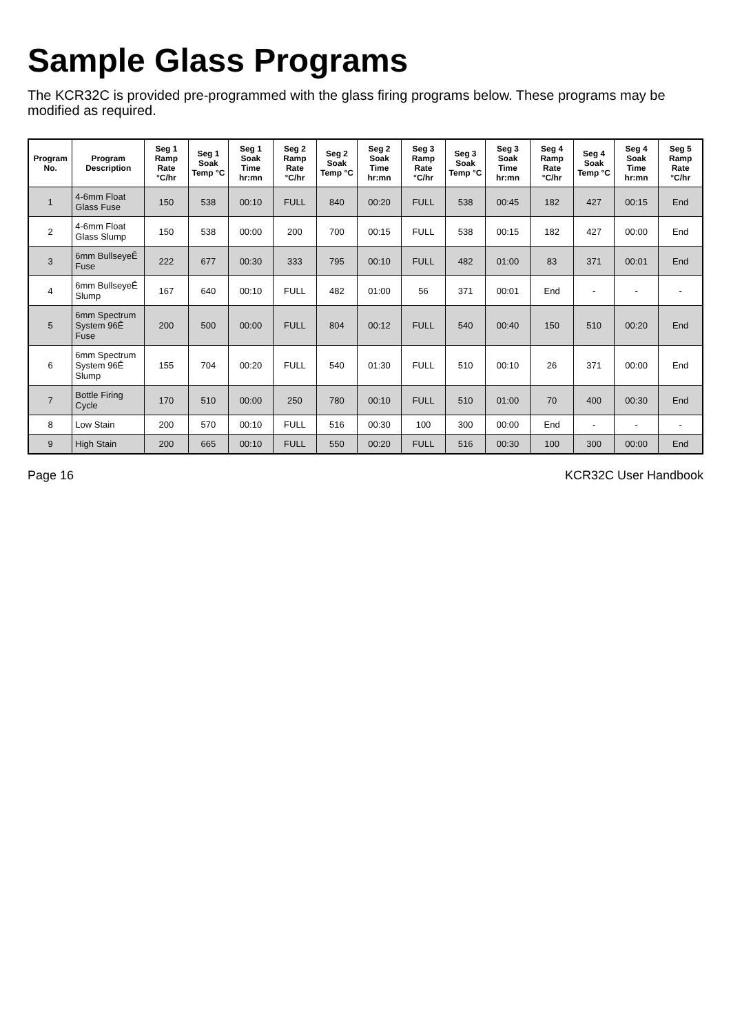Sample Glass Programs
The KCR32C is provided pre-programmed with the glass firing programs below. These programs may be modified as required.
| Program No. | Program Description | Seg 1 Ramp Rate °C/hr | Seg 1 Soak Temp °C | Seg 1 Soak Time hr:mn | Seg 2 Ramp Rate °C/hr | Seg 2 Soak Temp °C | Seg 2 Soak Time hr:mn | Seg 3 Ramp Rate °C/hr | Seg 3 Soak Temp °C | Seg 3 Soak Time hr:mn | Seg 4 Ramp Rate °C/hr | Seg 4 Soak Temp °C | Seg 4 Soak Time hr:mn | Seg 5 Ramp Rate °C/hr |
| --- | --- | --- | --- | --- | --- | --- | --- | --- | --- | --- | --- | --- | --- | --- |
| 1 | 4-6mm Float Glass Fuse | 150 | 538 | 00:10 | FULL | 840 | 00:20 | FULL | 538 | 00:45 | 182 | 427 | 00:15 | End |
| 2 | 4-6mm Float Glass Slump | 150 | 538 | 00:00 | 200 | 700 | 00:15 | FULL | 538 | 00:15 | 182 | 427 | 00:00 | End |
| 3 | 6mm BullseyeÊ Fuse | 222 | 677 | 00:30 | 333 | 795 | 00:10 | FULL | 482 | 01:00 | 83 | 371 | 00:01 | End |
| 4 | 6mm BullseyeÊ Slump | 167 | 640 | 00:10 | FULL | 482 | 01:00 | 56 | 371 | 00:01 | End | - | - | - |
| 5 | 6mm Spectrum System 96Ê Fuse | 200 | 500 | 00:00 | FULL | 804 | 00:12 | FULL | 540 | 00:40 | 150 | 510 | 00:20 | End |
| 6 | 6mm Spectrum System 96Ê Slump | 155 | 704 | 00:20 | FULL | 540 | 01:30 | FULL | 510 | 00:10 | 26 | 371 | 00:00 | End |
| 7 | Bottle Firing Cycle | 170 | 510 | 00:00 | 250 | 780 | 00:10 | FULL | 510 | 01:00 | 70 | 400 | 00:30 | End |
| 8 | Low Stain | 200 | 570 | 00:10 | FULL | 516 | 00:30 | 100 | 300 | 00:00 | End | - | - | - |
| 9 | High Stain | 200 | 665 | 00:10 | FULL | 550 | 00:20 | FULL | 516 | 00:30 | 100 | 300 | 00:00 | End |
Page 16 KCR32C User Handbook